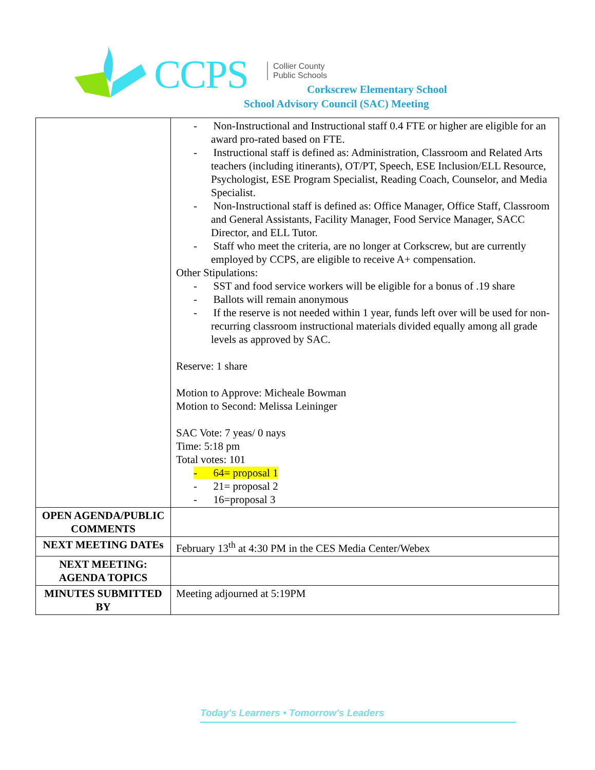CCPS
Collier County
Public Schools
Corkscrew Elementary School
School Advisory Council (SAC) Meeting
| | - Non-Instructional and Instructional staff 0.4 FTE or higher are eligible for an award pro-rated based on FTE. - Instructional staff is defined as: Administration, Classroom and Related Arts teachers (including itinerants), OT/PT, Speech, ESE Inclusion/ELL Resource, Psychologist, ESE Program Specialist, Reading Coach, Counselor, and Media Specialist. - Non-Instructional staff is defined as: Office Manager, Office Staff, Classroom and General Assistants, Facility Manager, Food Service Manager, SACC Director, and ELL Tutor. - Staff who meet the criteria, are no longer at Corkscrew, but are currently employed by CCPS, are eligible to receive A+ compensation. Other Stipulations: - SST and food service workers will be eligible for a bonus of .19 share - Ballots will remain anonymous - If the reserve is not needed within 1 year, funds left over will be used for non-recurring classroom instructional materials divided equally among all grade levels as approved by SAC. Reserve: 1 share Motion to Approve: Micheale Bowman Motion to Second: Melissa Leininger SAC Vote: 7 yeas/ 0 nays Time: 5:18 pm Total votes: 101 - 64= proposal 1 - 21= proposal 2 - 16=proposal 3 |
| OPEN AGENDA/PUBLIC COMMENTS | |
| NEXT MEETING DATEs | February 13<sup>th</sup> at 4:30 PM in the CES Media Center/Webex |
| NEXT MEETING: AGENDA TOPICS | |
| MINUTES SUBMITTED BY | Meeting adjourned at 5:19PM |
Today's Learners • Tomorrow's Leaders